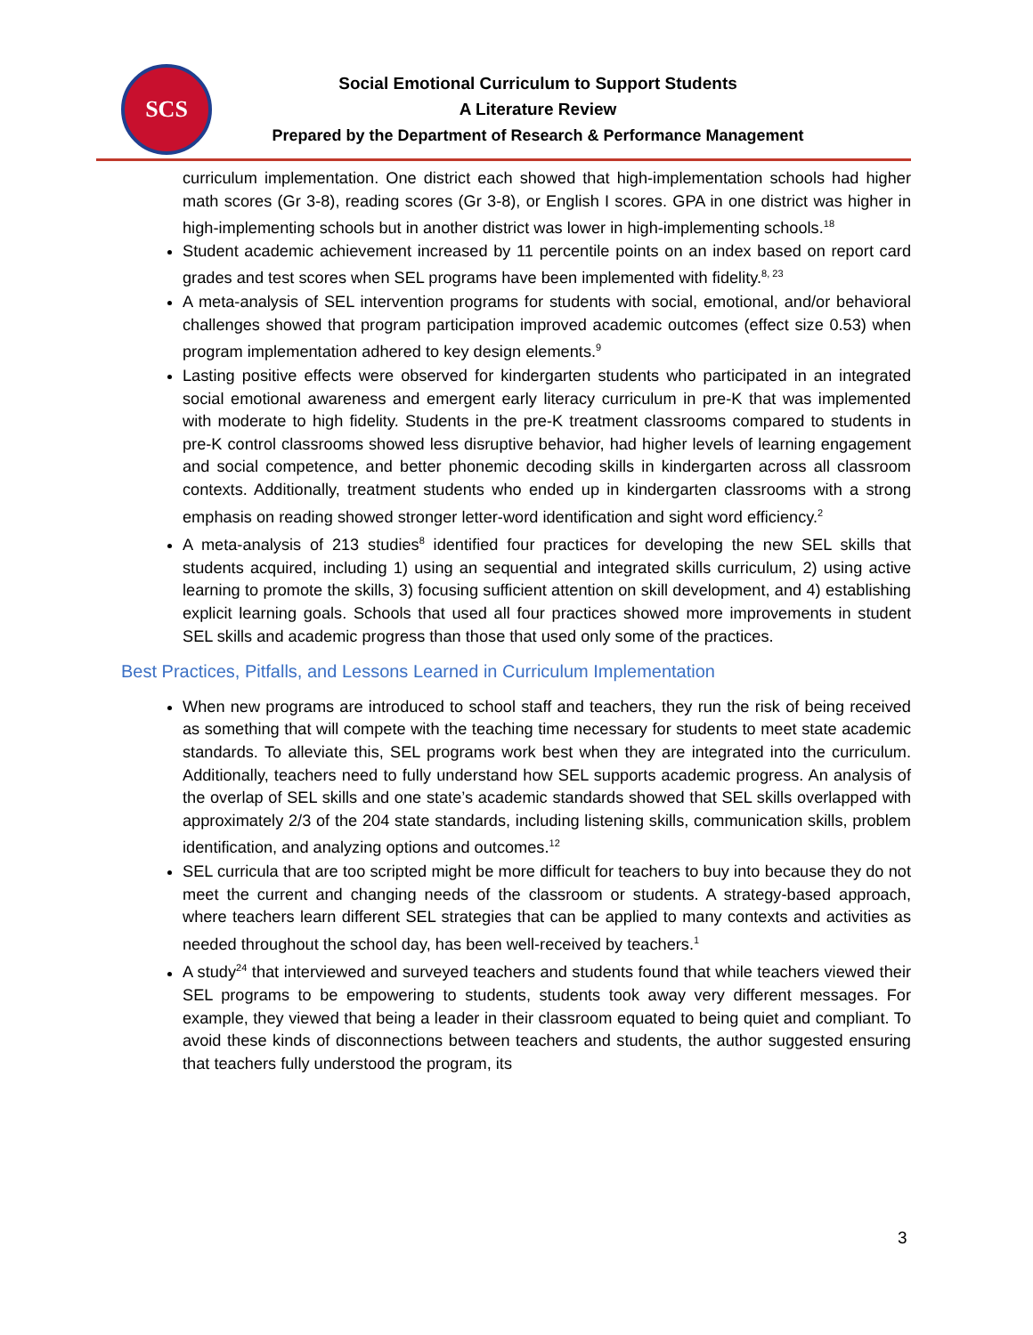SCS
Social Emotional Curriculum to Support Students
A Literature Review
Prepared by the Department of Research & Performance Management
curriculum implementation. One district each showed that high-implementation schools had higher math scores (Gr 3-8), reading scores (Gr 3-8), or English I scores. GPA in one district was higher in high-implementing schools but in another district was lower in high-implementing schools.<sup>18</sup>
Student academic achievement increased by 11 percentile points on an index based on report card grades and test scores when SEL programs have been implemented with fidelity.<sup>8, 23</sup>
A meta-analysis of SEL intervention programs for students with social, emotional, and/or behavioral challenges showed that program participation improved academic outcomes (effect size 0.53) when program implementation adhered to key design elements.<sup>9</sup>
Lasting positive effects were observed for kindergarten students who participated in an integrated social emotional awareness and emergent early literacy curriculum in pre-K that was implemented with moderate to high fidelity. Students in the pre-K treatment classrooms compared to students in pre-K control classrooms showed less disruptive behavior, had higher levels of learning engagement and social competence, and better phonemic decoding skills in kindergarten across all classroom contexts. Additionally, treatment students who ended up in kindergarten classrooms with a strong emphasis on reading showed stronger letter-word identification and sight word efficiency.<sup>2</sup>
A meta-analysis of 213 studies<sup>8</sup> identified four practices for developing the new SEL skills that students acquired, including 1) using an sequential and integrated skills curriculum, 2) using active learning to promote the skills, 3) focusing sufficient attention on skill development, and 4) establishing explicit learning goals. Schools that used all four practices showed more improvements in student SEL skills and academic progress than those that used only some of the practices.
Best Practices, Pitfalls, and Lessons Learned in Curriculum Implementation
When new programs are introduced to school staff and teachers, they run the risk of being received as something that will compete with the teaching time necessary for students to meet state academic standards. To alleviate this, SEL programs work best when they are integrated into the curriculum. Additionally, teachers need to fully understand how SEL supports academic progress. An analysis of the overlap of SEL skills and one state’s academic standards showed that SEL skills overlapped with approximately 2/3 of the 204 state standards, including listening skills, communication skills, problem identification, and analyzing options and outcomes.<sup>12</sup>
SEL curricula that are too scripted might be more difficult for teachers to buy into because they do not meet the current and changing needs of the classroom or students. A strategy-based approach, where teachers learn different SEL strategies that can be applied to many contexts and activities as needed throughout the school day, has been well-received by teachers.<sup>1</sup>
A study<sup>24</sup> that interviewed and surveyed teachers and students found that while teachers viewed their SEL programs to be empowering to students, students took away very different messages. For example, they viewed that being a leader in their classroom equated to being quiet and compliant. To avoid these kinds of disconnections between teachers and students, the author suggested ensuring that teachers fully understood the program, its
3